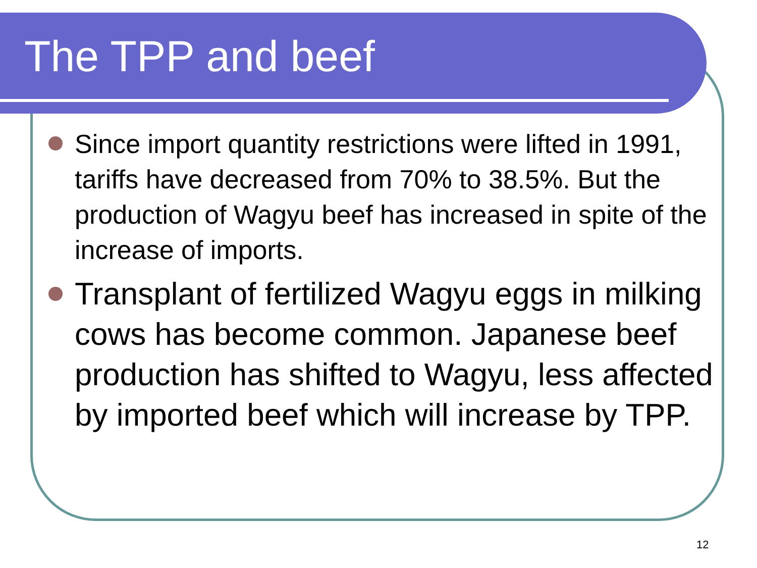The TPP and beef
Since import quantity restrictions were lifted in 1991, tariffs have decreased from 70% to 38.5%. But the production of Wagyu beef has increased in spite of the increase of imports.
Transplant of fertilized Wagyu eggs in milking cows has become common. Japanese beef production has shifted to Wagyu, less affected by imported beef which will increase by TPP.
12